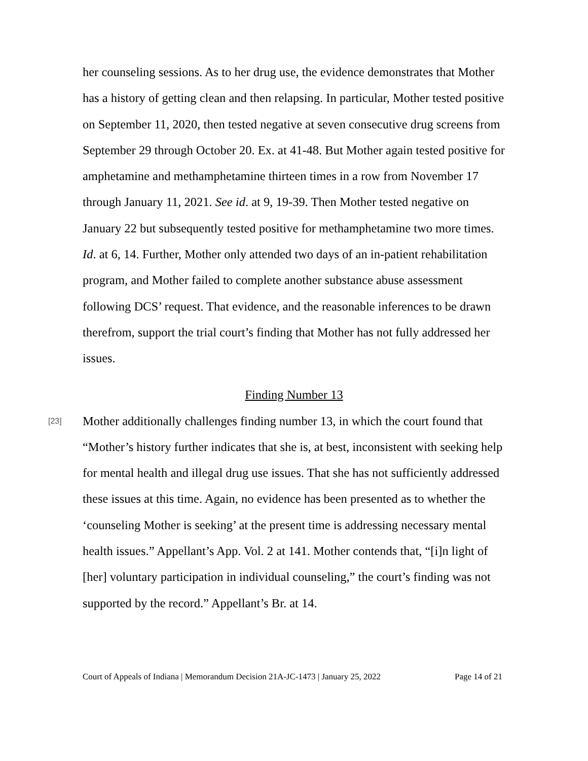her counseling sessions. As to her drug use, the evidence demonstrates that Mother has a history of getting clean and then relapsing. In particular, Mother tested positive on September 11, 2020, then tested negative at seven consecutive drug screens from September 29 through October 20. Ex. at 41-48. But Mother again tested positive for amphetamine and methamphetamine thirteen times in a row from November 17 through January 11, 2021. See id. at 9, 19-39. Then Mother tested negative on January 22 but subsequently tested positive for methamphetamine two more times. Id. at 6, 14. Further, Mother only attended two days of an in-patient rehabilitation program, and Mother failed to complete another substance abuse assessment following DCS’ request. That evidence, and the reasonable inferences to be drawn therefrom, support the trial court’s finding that Mother has not fully addressed her issues.
Finding Number 13
[23]
Mother additionally challenges finding number 13, in which the court found that “Mother’s history further indicates that she is, at best, inconsistent with seeking help for mental health and illegal drug use issues. That she has not sufficiently addressed these issues at this time. Again, no evidence has been presented as to whether the ‘counseling Mother is seeking’ at the present time is addressing necessary mental health issues.” Appellant’s App. Vol. 2 at 141. Mother contends that, “[i]n light of [her] voluntary participation in individual counseling,” the court’s finding was not supported by the record.” Appellant’s Br. at 14.
Court of Appeals of Indiana | Memorandum Decision 21A-JC-1473 | January 25, 2022 Page 14 of 21